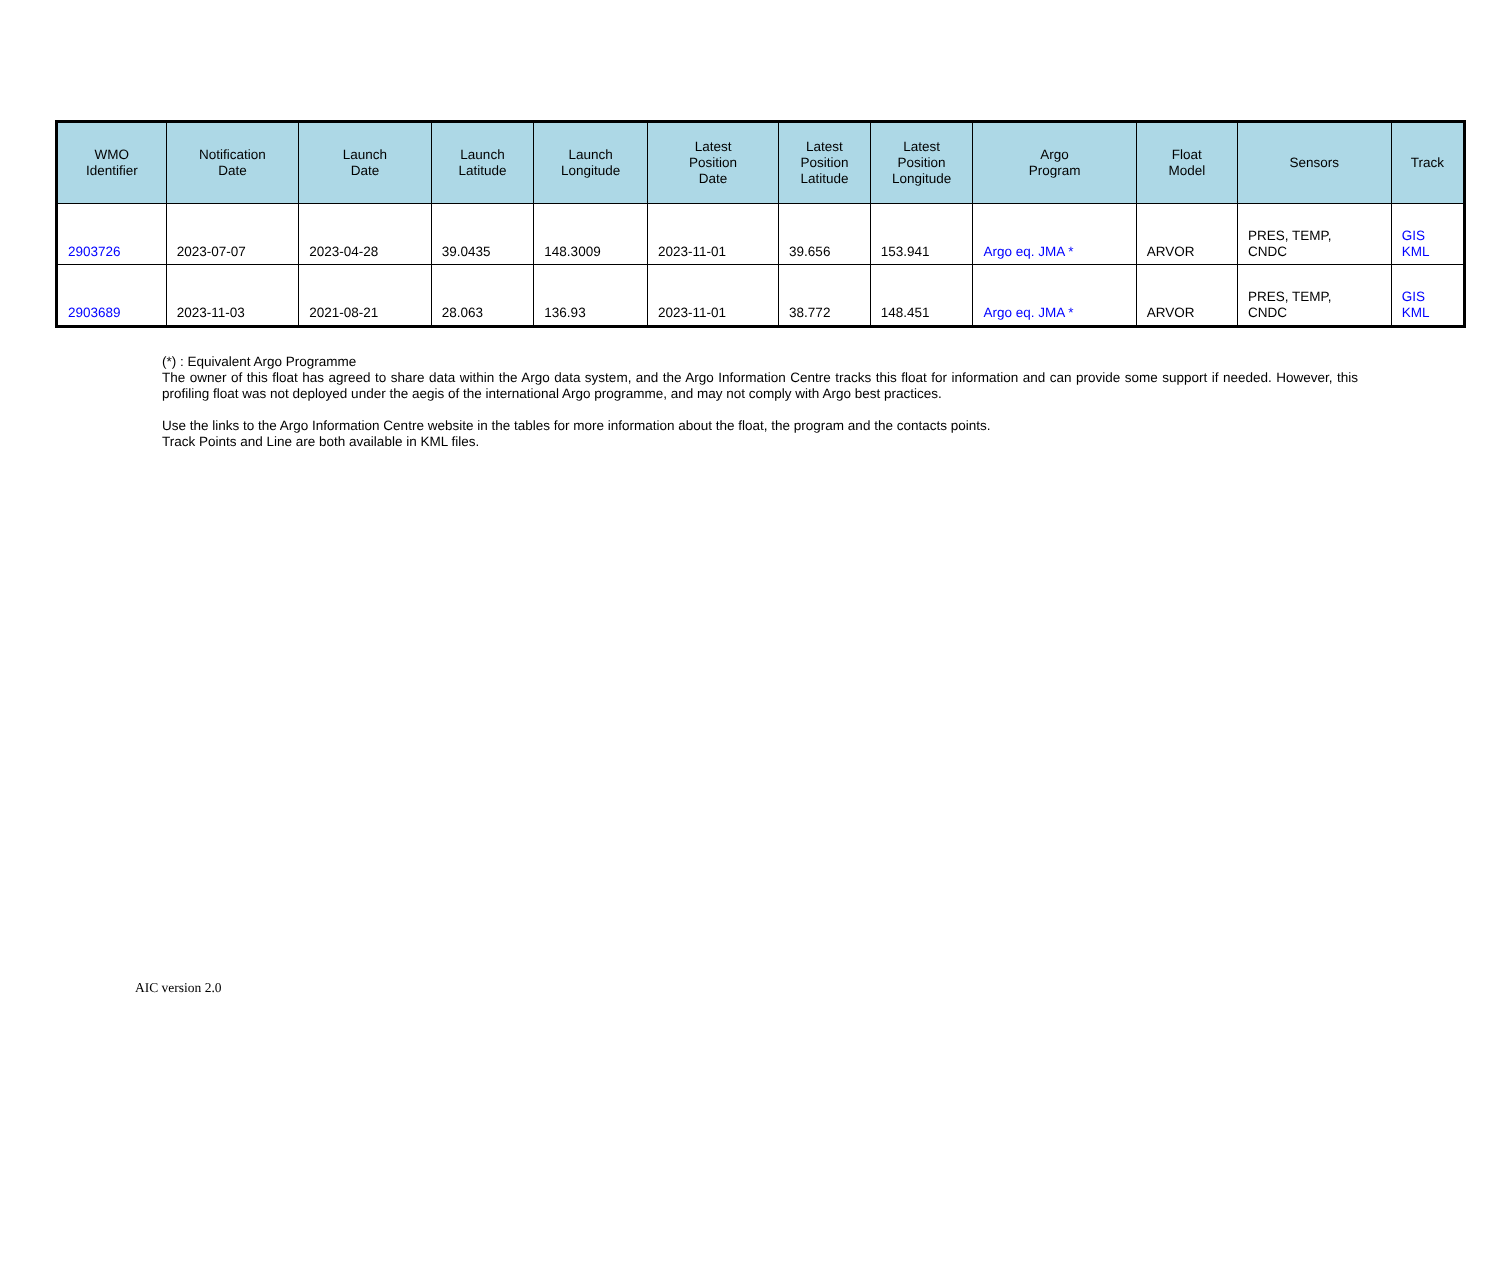| WMO Identifier | Notification Date | Launch Date | Launch Latitude | Launch Longitude | Latest Position Date | Latest Position Latitude | Latest Position Longitude | Argo Program | Float Model | Sensors | Track |
| --- | --- | --- | --- | --- | --- | --- | --- | --- | --- | --- | --- |
| 2903726 | 2023-07-07 | 2023-04-28 | 39.0435 | 148.3009 | 2023-11-01 | 39.656 | 153.941 | Argo eq. JMA * | ARVOR | PRES, TEMP, CNDC | GIS KML |
| 2903689 | 2023-11-03 | 2021-08-21 | 28.063 | 136.93 | 2023-11-01 | 38.772 | 148.451 | Argo eq. JMA * | ARVOR | PRES, TEMP, CNDC | GIS KML |
(*) : Equivalent Argo Programme
The owner of this float has agreed to share data within the Argo data system, and the Argo Information Centre tracks this float for information and can provide some support if needed. However, this profiling float was not deployed under the aegis of the international Argo programme, and may not comply with Argo best practices.
Use the links to the Argo Information Centre website in the tables for more information about the float, the program and the contacts points.
Track Points and Line are both available in KML files.
AIC version 2.0